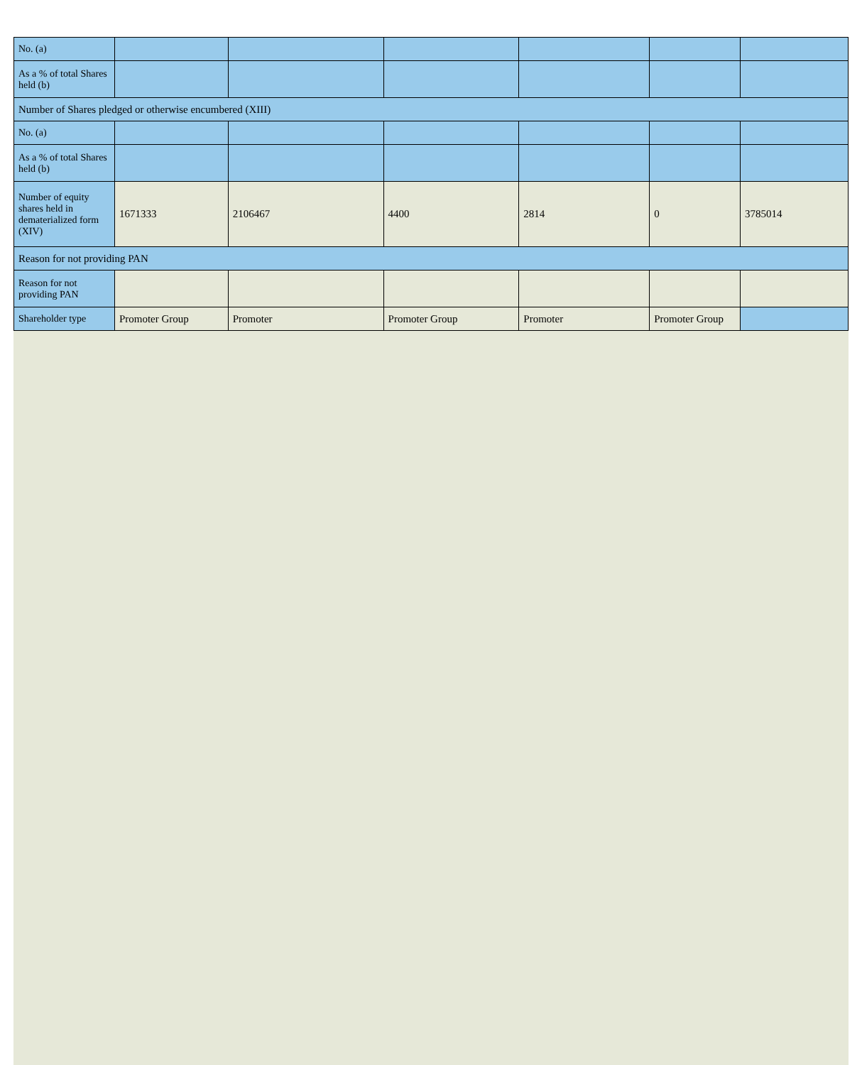| No. (a) | | | | | | |
| As a % of total Shares held (b) | | | | | | |
| Number of Shares pledged or otherwise encumbered (XIII) | | | | | | |
| No. (a) | | | | | | |
| As a % of total Shares held (b) | | | | | | |
| Number of equity shares held in dematerialized form (XIV) | 1671333 | 2106467 | 4400 | 2814 | 0 | 3785014 |
| Reason for not providing PAN | | | | | | |
| Reason for not providing PAN | | | | | | |
| Shareholder type | Promoter Group | Promoter | Promoter Group | Promoter | Promoter Group | |